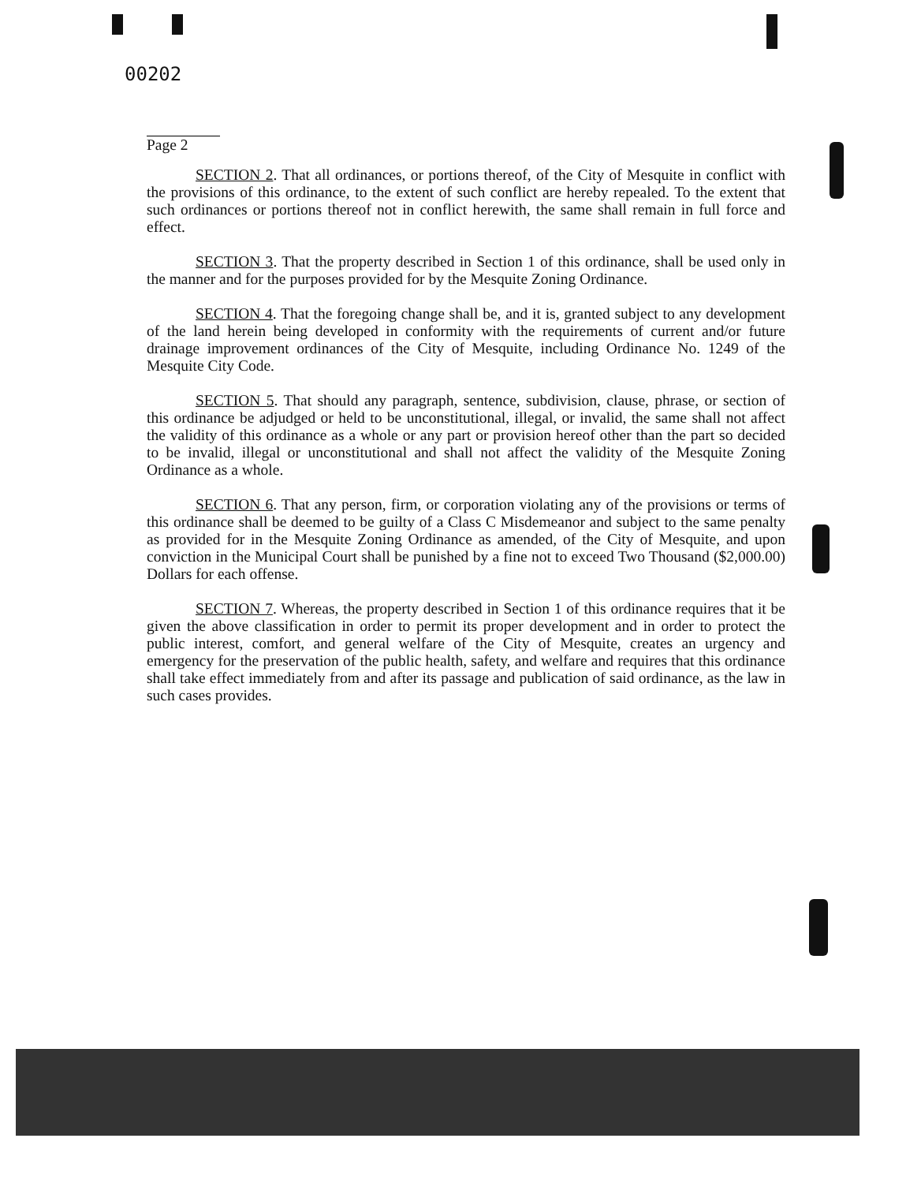00202
Page 2
SECTION 2. That all ordinances, or portions thereof, of the City of Mesquite in conflict with the provisions of this ordinance, to the extent of such conflict are hereby repealed. To the extent that such ordinances or portions thereof not in conflict herewith, the same shall remain in full force and effect.
SECTION 3. That the property described in Section 1 of this ordinance, shall be used only in the manner and for the purposes provided for by the Mesquite Zoning Ordinance.
SECTION 4. That the foregoing change shall be, and it is, granted subject to any development of the land herein being developed in conformity with the requirements of current and/or future drainage improvement ordinances of the City of Mesquite, including Ordinance No. 1249 of the Mesquite City Code.
SECTION 5. That should any paragraph, sentence, subdivision, clause, phrase, or section of this ordinance be adjudged or held to be unconstitutional, illegal, or invalid, the same shall not affect the validity of this ordinance as a whole or any part or provision hereof other than the part so decided to be invalid, illegal or unconstitutional and shall not affect the validity of the Mesquite Zoning Ordinance as a whole.
SECTION 6. That any person, firm, or corporation violating any of the provisions or terms of this ordinance shall be deemed to be guilty of a Class C Misdemeanor and subject to the same penalty as provided for in the Mesquite Zoning Ordinance as amended, of the City of Mesquite, and upon conviction in the Municipal Court shall be punished by a fine not to exceed Two Thousand ($2,000.00) Dollars for each offense.
SECTION 7. Whereas, the property described in Section 1 of this ordinance requires that it be given the above classification in order to permit its proper development and in order to protect the public interest, comfort, and general welfare of the City of Mesquite, creates an urgency and emergency for the preservation of the public health, safety, and welfare and requires that this ordinance shall take effect immediately from and after its passage and publication of said ordinance, as the law in such cases provides.